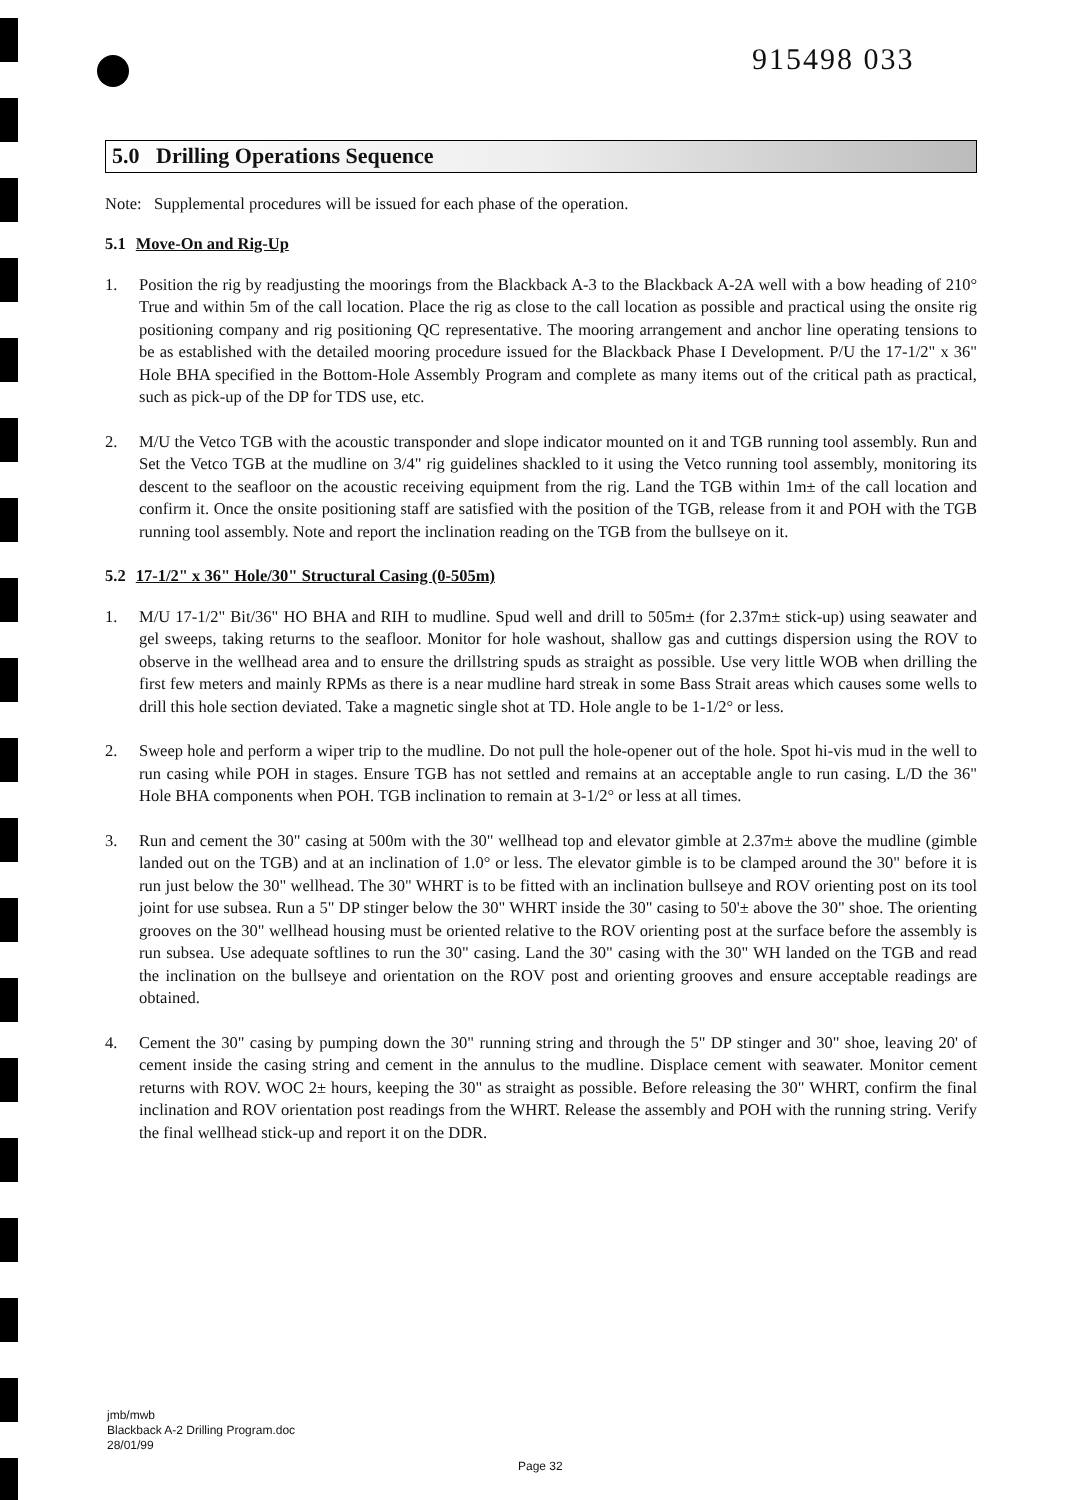915498 033
5.0 Drilling Operations Sequence
Note: Supplemental procedures will be issued for each phase of the operation.
5.1 Move-On and Rig-Up
1. Position the rig by readjusting the moorings from the Blackback A-3 to the Blackback A-2A well with a bow heading of 210° True and within 5m of the call location. Place the rig as close to the call location as possible and practical using the onsite rig positioning company and rig positioning QC representative. The mooring arrangement and anchor line operating tensions to be as established with the detailed mooring procedure issued for the Blackback Phase I Development. P/U the 17-1/2" x 36" Hole BHA specified in the Bottom-Hole Assembly Program and complete as many items out of the critical path as practical, such as pick-up of the DP for TDS use, etc.
2. M/U the Vetco TGB with the acoustic transponder and slope indicator mounted on it and TGB running tool assembly. Run and Set the Vetco TGB at the mudline on 3/4" rig guidelines shackled to it using the Vetco running tool assembly, monitoring its descent to the seafloor on the acoustic receiving equipment from the rig. Land the TGB within 1m± of the call location and confirm it. Once the onsite positioning staff are satisfied with the position of the TGB, release from it and POH with the TGB running tool assembly. Note and report the inclination reading on the TGB from the bullseye on it.
5.2 17-1/2" x 36" Hole/30" Structural Casing (0-505m)
1. M/U 17-1/2" Bit/36" HO BHA and RIH to mudline. Spud well and drill to 505m± (for 2.37m± stick-up) using seawater and gel sweeps, taking returns to the seafloor. Monitor for hole washout, shallow gas and cuttings dispersion using the ROV to observe in the wellhead area and to ensure the drillstring spuds as straight as possible. Use very little WOB when drilling the first few meters and mainly RPMs as there is a near mudline hard streak in some Bass Strait areas which causes some wells to drill this hole section deviated. Take a magnetic single shot at TD. Hole angle to be 1-1/2° or less.
2. Sweep hole and perform a wiper trip to the mudline. Do not pull the hole-opener out of the hole. Spot hi-vis mud in the well to run casing while POH in stages. Ensure TGB has not settled and remains at an acceptable angle to run casing. L/D the 36" Hole BHA components when POH. TGB inclination to remain at 3-1/2° or less at all times.
3. Run and cement the 30" casing at 500m with the 30" wellhead top and elevator gimble at 2.37m± above the mudline (gimble landed out on the TGB) and at an inclination of 1.0° or less. The elevator gimble is to be clamped around the 30" before it is run just below the 30" wellhead. The 30" WHRT is to be fitted with an inclination bullseye and ROV orienting post on its tool joint for use subsea. Run a 5" DP stinger below the 30" WHRT inside the 30" casing to 50'± above the 30" shoe. The orienting grooves on the 30" wellhead housing must be oriented relative to the ROV orienting post at the surface before the assembly is run subsea. Use adequate softlines to run the 30" casing. Land the 30" casing with the 30" WH landed on the TGB and read the inclination on the bullseye and orientation on the ROV post and orienting grooves and ensure acceptable readings are obtained.
4. Cement the 30" casing by pumping down the 30" running string and through the 5" DP stinger and 30" shoe, leaving 20' of cement inside the casing string and cement in the annulus to the mudline. Displace cement with seawater. Monitor cement returns with ROV. WOC 2± hours, keeping the 30" as straight as possible. Before releasing the 30" WHRT, confirm the final inclination and ROV orientation post readings from the WHRT. Release the assembly and POH with the running string. Verify the final wellhead stick-up and report it on the DDR.
jmb/mwb
Blackback A-2 Drilling Program.doc
28/01/99
Page 32